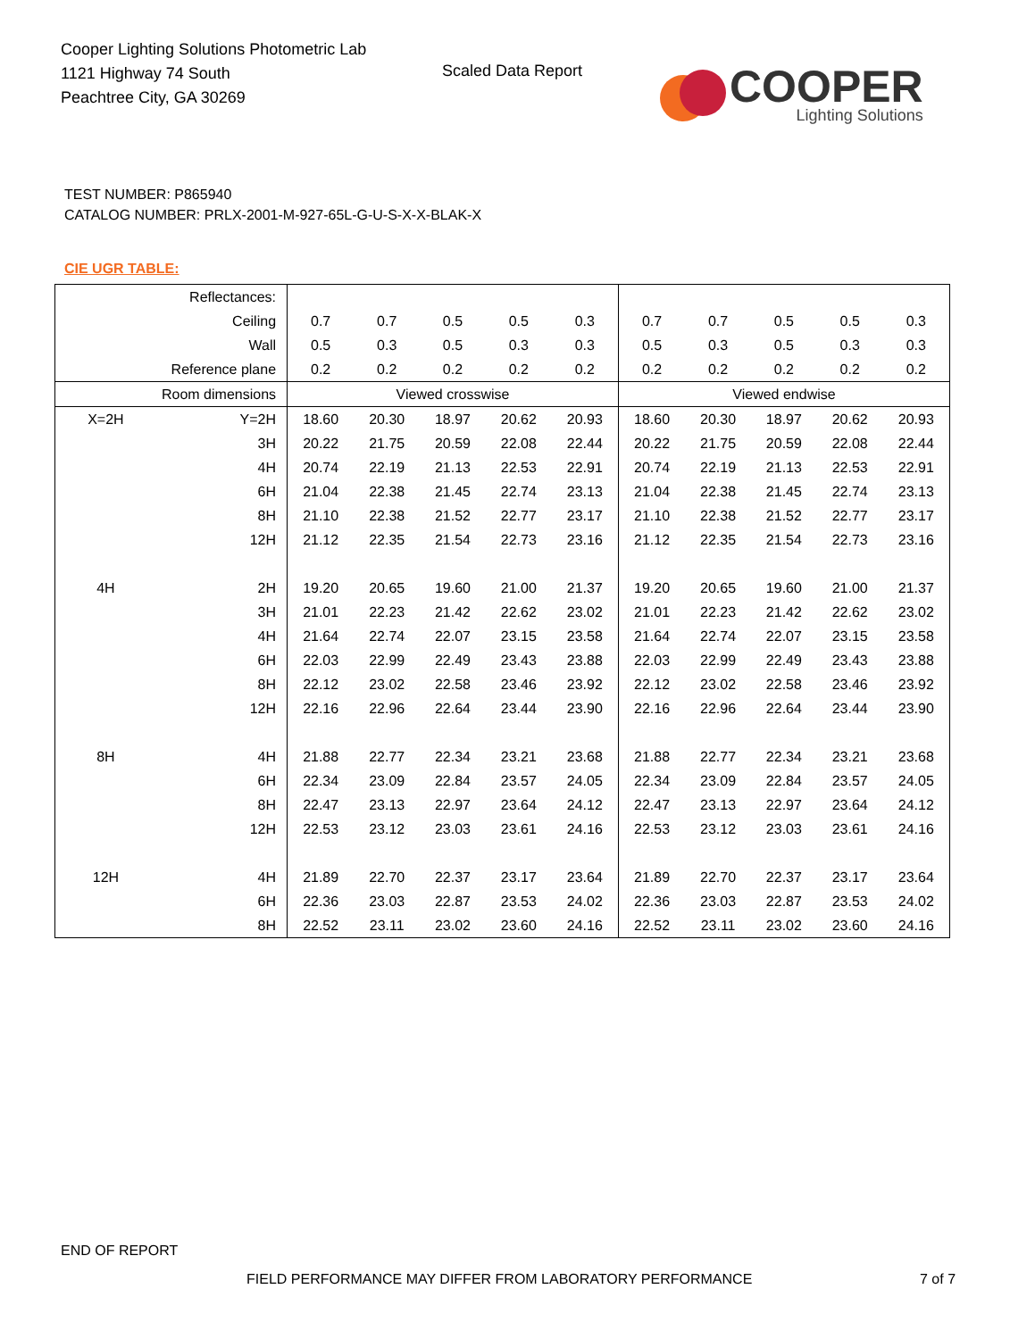Cooper Lighting Solutions Photometric Lab
1121 Highway 74 South
Peachtree City, GA 30269
Scaled Data Report
COOPER
Lighting Solutions
TEST NUMBER: P865940
CATALOG NUMBER: PRLX-2001-M-927-65L-G-U-S-X-X-BLAK-X
CIE UGR TABLE:
| Reflectances: | | | | | | | | | | | |
| Ceiling | | 0.7 | 0.7 | 0.5 | 0.5 | 0.3 | 0.7 | 0.7 | 0.5 | 0.5 | 0.3 |
| Wall | | 0.5 | 0.3 | 0.5 | 0.3 | 0.3 | 0.5 | 0.3 | 0.5 | 0.3 | 0.3 |
| Reference plane | | 0.2 | 0.2 | 0.2 | 0.2 | 0.2 | 0.2 | 0.2 | 0.2 | 0.2 | 0.2 |
| Room dimensions | | Viewed crosswise | | | | | Viewed endwise | | | | |
| X=2H | Y=2H | 18.60 | 20.30 | 18.97 | 20.62 | 20.93 | 18.60 | 20.30 | 18.97 | 20.62 | 20.93 |
| | 3H | 20.22 | 21.75 | 20.59 | 22.08 | 22.44 | 20.22 | 21.75 | 20.59 | 22.08 | 22.44 |
| | 4H | 20.74 | 22.19 | 21.13 | 22.53 | 22.91 | 20.74 | 22.19 | 21.13 | 22.53 | 22.91 |
| | 6H | 21.04 | 22.38 | 21.45 | 22.74 | 23.13 | 21.04 | 22.38 | 21.45 | 22.74 | 23.13 |
| | 8H | 21.10 | 22.38 | 21.52 | 22.77 | 23.17 | 21.10 | 22.38 | 21.52 | 22.77 | 23.17 |
| | 12H | 21.12 | 22.35 | 21.54 | 22.73 | 23.16 | 21.12 | 22.35 | 21.54 | 22.73 | 23.16 |
| 4H | 2H | 19.20 | 20.65 | 19.60 | 21.00 | 21.37 | 19.20 | 20.65 | 19.60 | 21.00 | 21.37 |
| | 3H | 21.01 | 22.23 | 21.42 | 22.62 | 23.02 | 21.01 | 22.23 | 21.42 | 22.62 | 23.02 |
| | 4H | 21.64 | 22.74 | 22.07 | 23.15 | 23.58 | 21.64 | 22.74 | 22.07 | 23.15 | 23.58 |
| | 6H | 22.03 | 22.99 | 22.49 | 23.43 | 23.88 | 22.03 | 22.99 | 22.49 | 23.43 | 23.88 |
| | 8H | 22.12 | 23.02 | 22.58 | 23.46 | 23.92 | 22.12 | 23.02 | 22.58 | 23.46 | 23.92 |
| | 12H | 22.16 | 22.96 | 22.64 | 23.44 | 23.90 | 22.16 | 22.96 | 22.64 | 23.44 | 23.90 |
| 8H | 4H | 21.88 | 22.77 | 22.34 | 23.21 | 23.68 | 21.88 | 22.77 | 22.34 | 23.21 | 23.68 |
| | 6H | 22.34 | 23.09 | 22.84 | 23.57 | 24.05 | 22.34 | 23.09 | 22.84 | 23.57 | 24.05 |
| | 8H | 22.47 | 23.13 | 22.97 | 23.64 | 24.12 | 22.47 | 23.13 | 22.97 | 23.64 | 24.12 |
| | 12H | 22.53 | 23.12 | 23.03 | 23.61 | 24.16 | 22.53 | 23.12 | 23.03 | 23.61 | 24.16 |
| 12H | 4H | 21.89 | 22.70 | 22.37 | 23.17 | 23.64 | 21.89 | 22.70 | 22.37 | 23.17 | 23.64 |
| | 6H | 22.36 | 23.03 | 22.87 | 23.53 | 24.02 | 22.36 | 23.03 | 22.87 | 23.53 | 24.02 |
| | 8H | 22.52 | 23.11 | 23.02 | 23.60 | 24.16 | 22.52 | 23.11 | 23.02 | 23.60 | 24.16 |
END OF REPORT
FIELD PERFORMANCE MAY DIFFER FROM LABORATORY PERFORMANCE
7 of 7